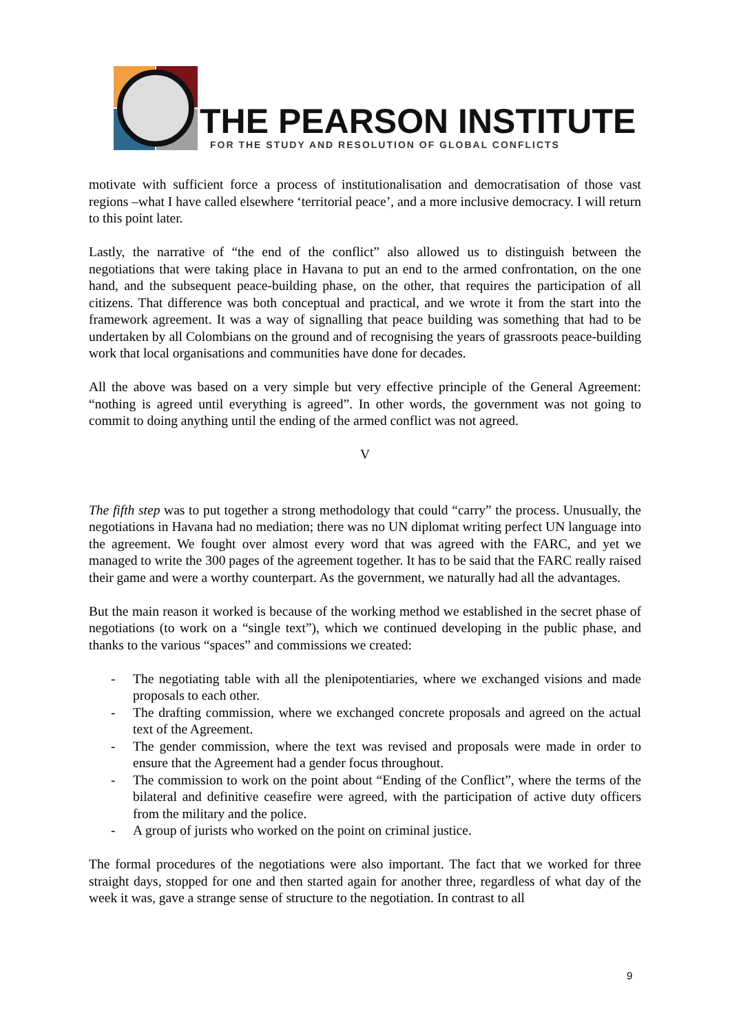THE PEARSON INSTITUTE
FOR THE STUDY AND RESOLUTION OF GLOBAL CONFLICTS
motivate with sufficient force a process of institutionalisation and democratisation of those vast regions –what I have called elsewhere ‘territorial peace’, and a more inclusive democracy. I will return to this point later.
Lastly, the narrative of “the end of the conflict” also allowed us to distinguish between the negotiations that were taking place in Havana to put an end to the armed confrontation, on the one hand, and the subsequent peace-building phase, on the other, that requires the participation of all citizens. That difference was both conceptual and practical, and we wrote it from the start into the framework agreement. It was a way of signalling that peace building was something that had to be undertaken by all Colombians on the ground and of recognising the years of grassroots peace-building work that local organisations and communities have done for decades.
All the above was based on a very simple but very effective principle of the General Agreement: “nothing is agreed until everything is agreed”. In other words, the government was not going to commit to doing anything until the ending of the armed conflict was not agreed.
V
The fifth step was to put together a strong methodology that could “carry” the process. Unusually, the negotiations in Havana had no mediation; there was no UN diplomat writing perfect UN language into the agreement. We fought over almost every word that was agreed with the FARC, and yet we managed to write the 300 pages of the agreement together. It has to be said that the FARC really raised their game and were a worthy counterpart. As the government, we naturally had all the advantages.
But the main reason it worked is because of the working method we established in the secret phase of negotiations (to work on a “single text”), which we continued developing in the public phase, and thanks to the various “spaces” and commissions we created:
- The negotiating table with all the plenipotentiaries, where we exchanged visions and made proposals to each other.
- The drafting commission, where we exchanged concrete proposals and agreed on the actual text of the Agreement.
- The gender commission, where the text was revised and proposals were made in order to ensure that the Agreement had a gender focus throughout.
- The commission to work on the point about “Ending of the Conflict”, where the terms of the bilateral and definitive ceasefire were agreed, with the participation of active duty officers from the military and the police.
- A group of jurists who worked on the point on criminal justice.
The formal procedures of the negotiations were also important. The fact that we worked for three straight days, stopped for one and then started again for another three, regardless of what day of the week it was, gave a strange sense of structure to the negotiation. In contrast to all
9